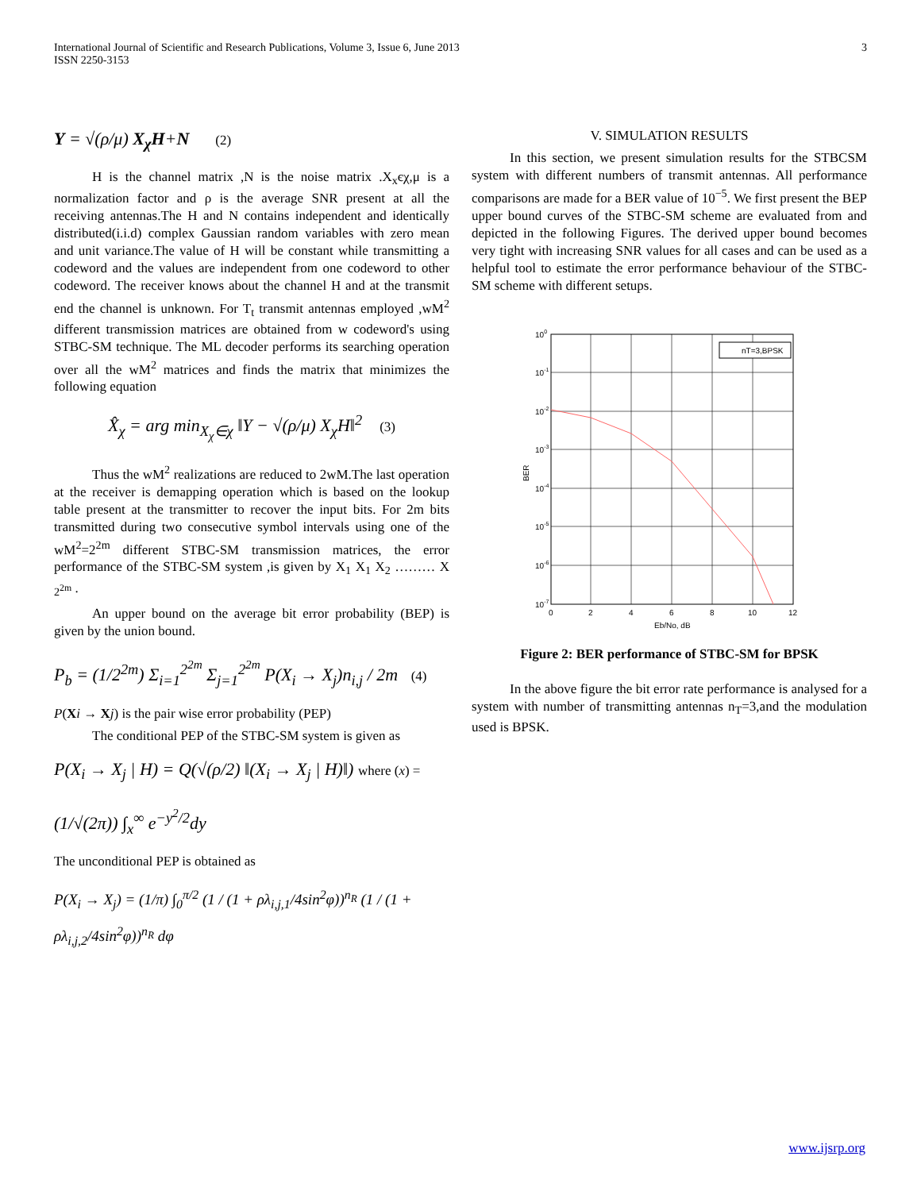International Journal of Scientific and Research Publications, Volume 3, Issue 6, June 2013
ISSN 2250-3153
3
Y = √(ρ/μ) X<sub>χ</sub>H+N (2)
H is the channel matrix ,N is the noise matrix .X<sub>x</sub>єχ,μ is a normalization factor and ρ is the average SNR present at all the receiving antennas.The H and N contains independent and identically distributed(i.i.d) complex Gaussian random variables with zero mean and unit variance.The value of H will be constant while transmitting a codeword and the values are independent from one codeword to other codeword. The receiver knows about the channel H and at the transmit end the channel is unknown. For T<sub>t</sub> transmit antennas employed ,wM<sup>2</sup> different transmission matrices are obtained from w codeword's using STBC-SM technique. The ML decoder performs its searching operation over all the wM<sup>2</sup> matrices and finds the matrix that minimizes the following equation
X̂<sub>χ</sub> = arg min<sub>X<sub>χ</sub>∈χ</sub> ‖Y − √(ρ/μ) X<sub>χ</sub>H‖<sup>2</sup> (3)
Thus the wM<sup>2</sup> realizations are reduced to 2wM.The last operation at the receiver is demapping operation which is based on the lookup table present at the transmitter to recover the input bits. For 2m bits transmitted during two consecutive symbol intervals using one of the wM<sup>2</sup>=2<sup>2m</sup> different STBC-SM transmission matrices, the error performance of the STBC-SM system ,is given by X<sub>1</sub> X<sub>1</sub> X<sub>2</sub> ……… X <sub>2<sup>2m</sup></sub> .
An upper bound on the average bit error probability (BEP) is given by the union bound.
P<sub>b</sub> = (1/2<sup>2m</sup>) Σ<sub>i=1</sub><sup>2<sup>2m</sup></sup> Σ<sub>j=1</sub><sup>2<sup>2m</sup></sup> P(X<sub>i</sub> → X<sub>j</sub>)n<sub>i,j</sub> / 2m (4)
P(Xi → Xj) is the pair wise error probability (PEP)
The conditional PEP of the STBC-SM system is given as
P(X<sub>i</sub> → X<sub>j</sub> | H) = Q(√(ρ/2) ‖(X<sub>i</sub> → X<sub>j</sub> | H)‖) where (x) =
(1/√(2π)) ∫<sub>x</sub><sup>∞</sup> e<sup>−y<sup>2</sup>/2</sup>dy
The unconditional PEP is obtained as
P(X<sub>i</sub> → X<sub>j</sub>) = (1/π) ∫<sub>0</sub><sup>π/2</sup> (1 / (1 + ρλ<sub>i,j,1</sub>/4sin<sup>2</sup>φ))<sup>n<sub>R</sub></sup> (1 / (1 + ρλ<sub>i,j,2</sub>/4sin<sup>2</sup>φ))<sup>n<sub>R</sub></sup> dφ
V. SIMULATION RESULTS
In this section, we present simulation results for the STBCSM system with different numbers of transmit antennas. All performance comparisons are made for a BER value of 10<sup>−5</sup>. We first present the BEP upper bound curves of the STBC-SM scheme are evaluated from and depicted in the following Figures. The derived upper bound becomes very tight with increasing SNR values for all cases and can be used as a helpful tool to estimate the error performance behaviour of the STBC-SM scheme with different setups.
nT=3,BPSK
100
10-1
10-2
10-3
10-4
10-5
10-6
10-7
BER
0
2
4
6
8
10
12
Eb/No, dB
Figure 2: BER performance of STBC-SM for BPSK
In the above figure the bit error rate performance is analysed for a system with number of transmitting antennas n<sub>T</sub>=3,and the modulation used is BPSK.
www.ijsrp.org